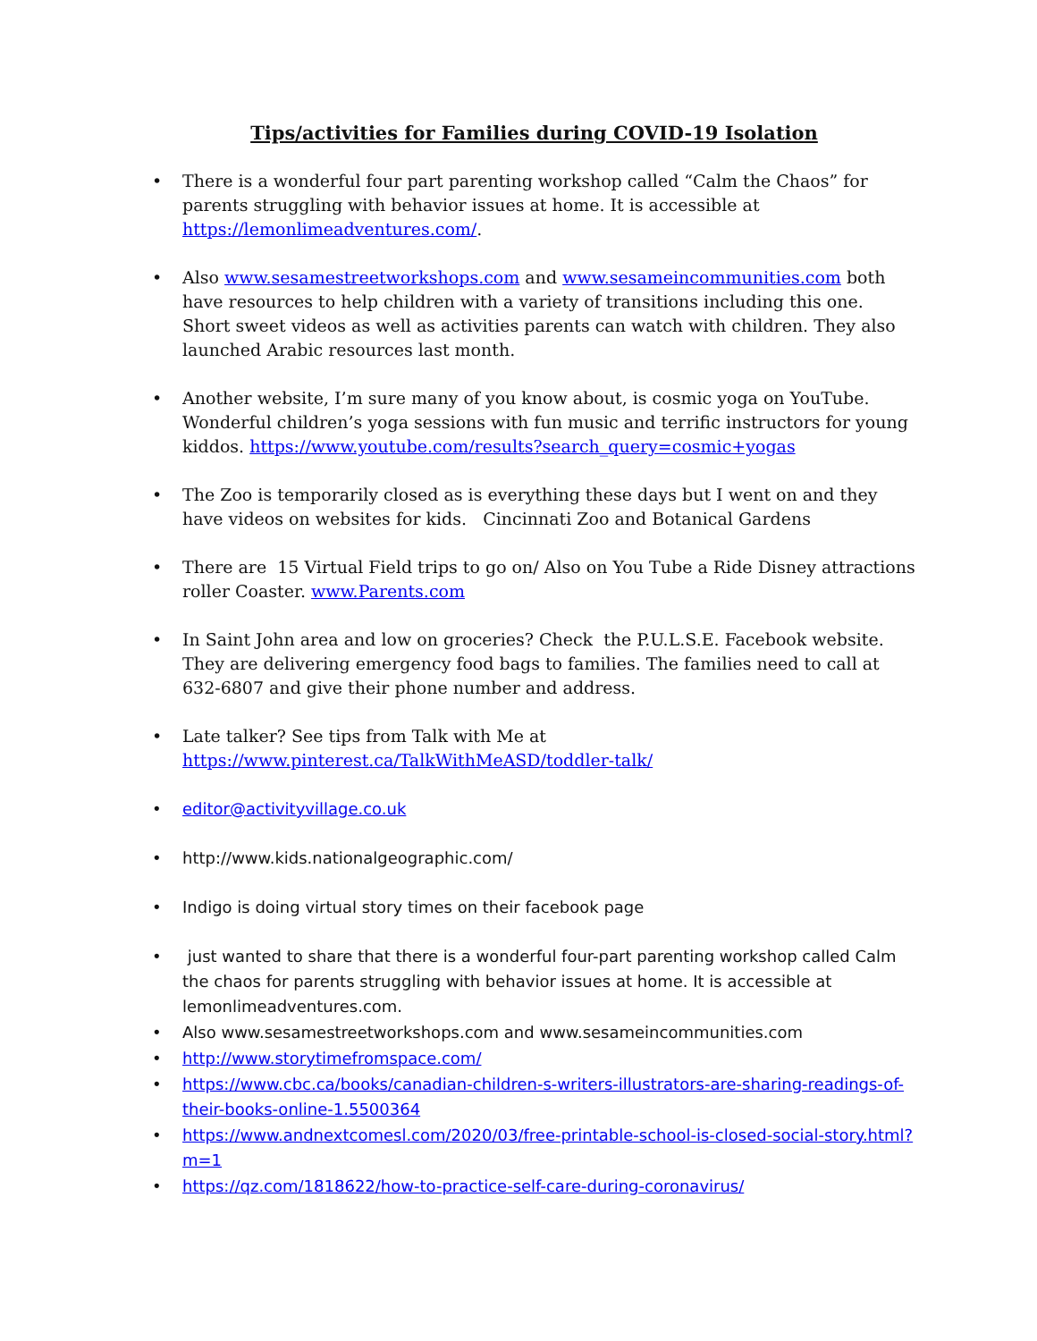Tips/activities for Families during COVID-19 Isolation
• There is a wonderful four part parenting workshop called “Calm the Chaos” for parents struggling with behavior issues at home. It is accessible at https://lemonlimeadventures.com/.
• Also www.sesamestreetworkshops.com and www.sesameincommunities.com both have resources to help children with a variety of transitions including this one. Short sweet videos as well as activities parents can watch with children. They also launched Arabic resources last month.
• Another website, I’m sure many of you know about, is cosmic yoga on YouTube. Wonderful children’s yoga sessions with fun music and terrific instructors for young kiddos. https://www.youtube.com/results?search_query=cosmic+yogas
• The Zoo is temporarily closed as is everything these days but I went on and they have videos on websites for kids. Cincinnati Zoo and Botanical Gardens
• There are 15 Virtual Field trips to go on/ Also on You Tube a Ride Disney attractions roller Coaster. www.Parents.com
• In Saint John area and low on groceries? Check the P.U.L.S.E. Facebook website. They are delivering emergency food bags to families. The families need to call at 632-6807 and give their phone number and address.
• Late talker? See tips from Talk with Me at https://www.pinterest.ca/TalkWithMeASD/toddler-talk/
• editor@activityvillage.co.uk
• http://www.kids.nationalgeographic.com/
• Indigo is doing virtual story times on their facebook page
• just wanted to share that there is a wonderful four-part parenting workshop called Calm the chaos for parents struggling with behavior issues at home. It is accessible at lemonlimeadventures.com.
• Also www.sesamestreetworkshops.com and www.sesameincommunities.com
• http://www.storytimefromspace.com/
• https://www.cbc.ca/books/canadian-children-s-writers-illustrators-are-sharing-readings-of-their-books-online-1.5500364
• https://www.andnextcomesl.com/2020/03/free-printable-school-is-closed-social-story.html?m=1
• https://qz.com/1818622/how-to-practice-self-care-during-coronavirus/